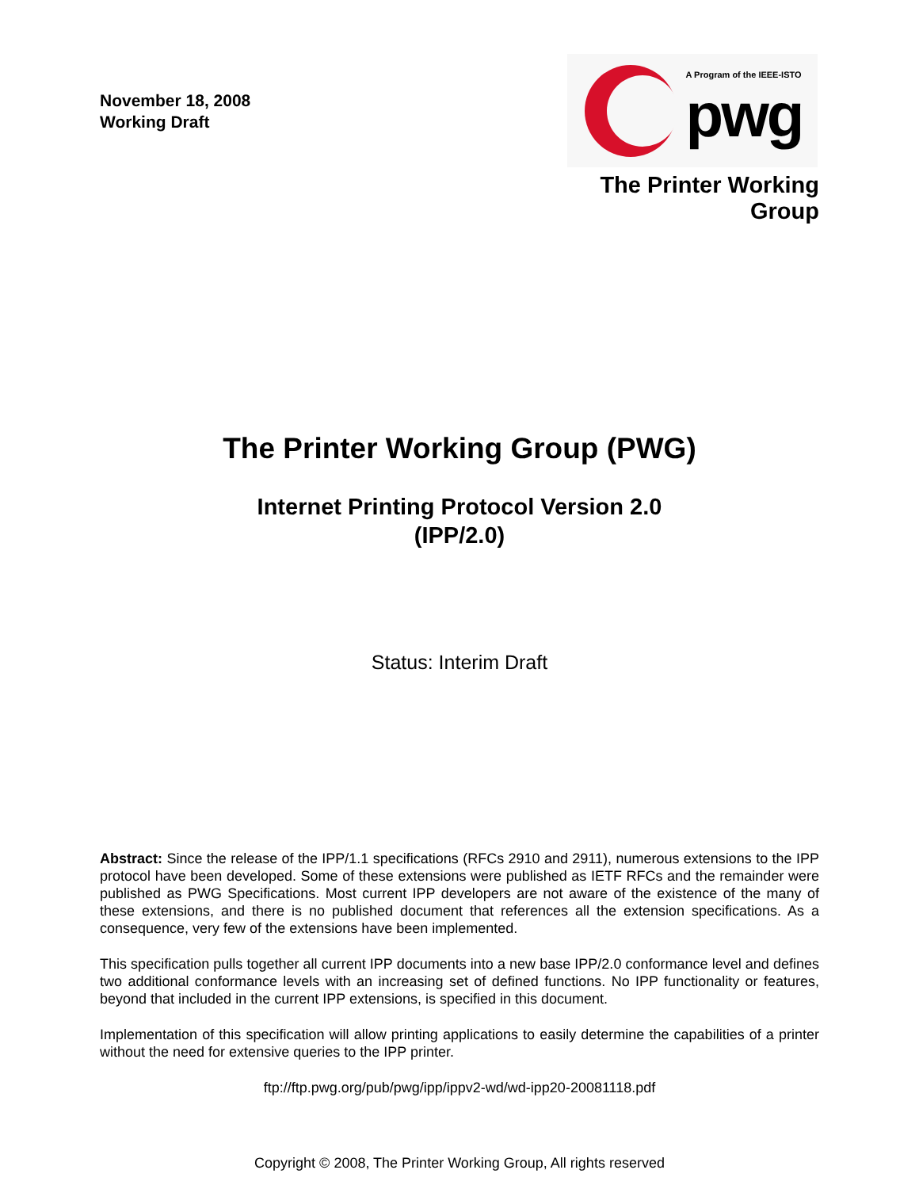November 18, 2008
Working Draft
A Program of the IEEE-ISTO
pwg
The Printer Working Group
The Printer Working Group (PWG)
Internet Printing Protocol Version 2.0
(IPP/2.0)
Status: Interim Draft
Abstract: Since the release of the IPP/1.1 specifications (RFCs 2910 and 2911), numerous extensions to the IPP protocol have been developed. Some of these extensions were published as IETF RFCs and the remainder were published as PWG Specifications. Most current IPP developers are not aware of the existence of the many of these extensions, and there is no published document that references all the extension specifications. As a consequence, very few of the extensions have been implemented.
This specification pulls together all current IPP documents into a new base IPP/2.0 conformance level and defines two additional conformance levels with an increasing set of defined functions. No IPP functionality or features, beyond that included in the current IPP extensions, is specified in this document.
Implementation of this specification will allow printing applications to easily determine the capabilities of a printer without the need for extensive queries to the IPP printer.
ftp://ftp.pwg.org/pub/pwg/ipp/ippv2-wd/wd-ipp20-20081118.pdf
Copyright © 2008, The Printer Working Group, All rights reserved